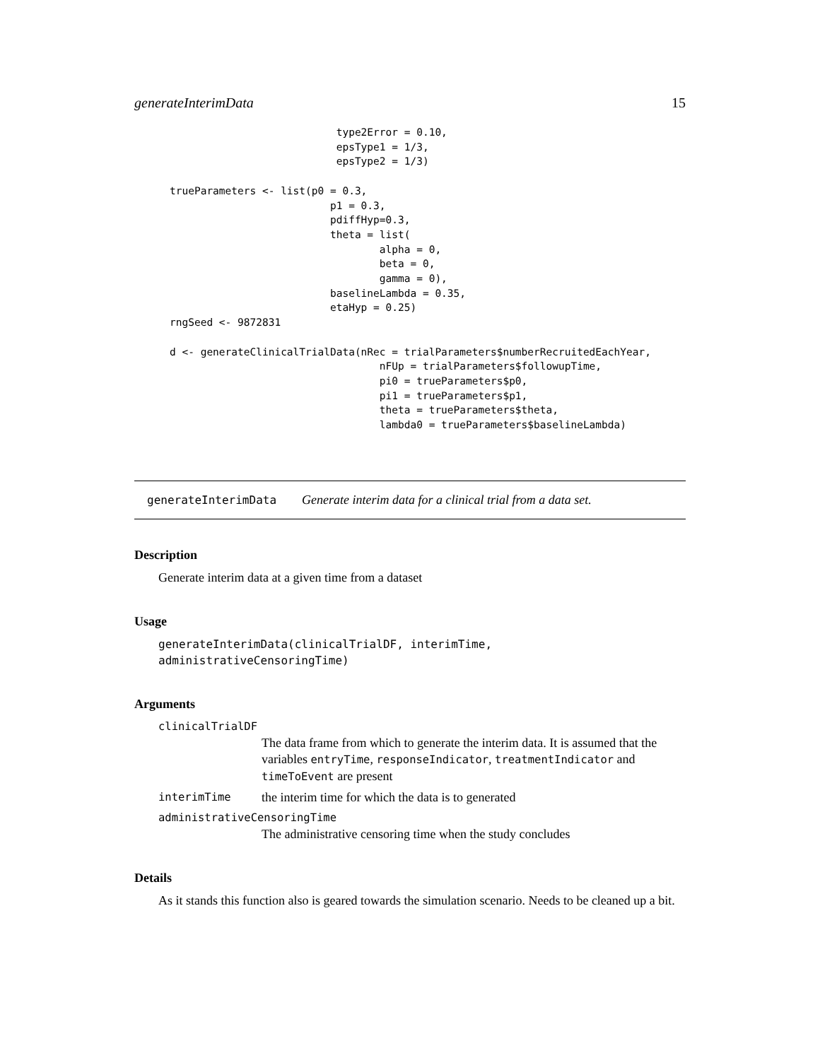generateInterimData 15
                           type2Error = 0.10,
                           epsType1 = 1/3,
                           epsType2 = 1/3)

trueParameters <- list(p0 = 0.3,
                          p1 = 0.3,
                          pdiffHyp=0.3,
                          theta = list(
                                  alpha = 0,
                                  beta = 0,
                                  gamma = 0),
                          baselineLambda = 0.35,
                          etaHyp = 0.25)
rngSeed <- 9872831

d <- generateClinicalTrialData(nRec = trialParameters$numberRecruitedEachYear,
                                  nFUp = trialParameters$followupTime,
                                  pi0 = trueParameters$p0,
                                  pi1 = trueParameters$p1,
                                  theta = trueParameters$theta,
                                  lambda0 = trueParameters$baselineLambda)
generateInterimData Generate interim data for a clinical trial from a data set.
Description
Generate interim data at a given time from a dataset
Usage
generateInterimData(clinicalTrialDF, interimTime, administrativeCensoringTime)
Arguments
clinicalTrialDF
The data frame from which to generate the interim data. It is assumed that the variables entryTime, responseIndicator, treatmentIndicator and timeToEvent are present
interimTime the interim time for which the data is to generated
administrativeCensoringTime
The administrative censoring time when the study concludes
Details
As it stands this function also is geared towards the simulation scenario. Needs to be cleaned up a bit.